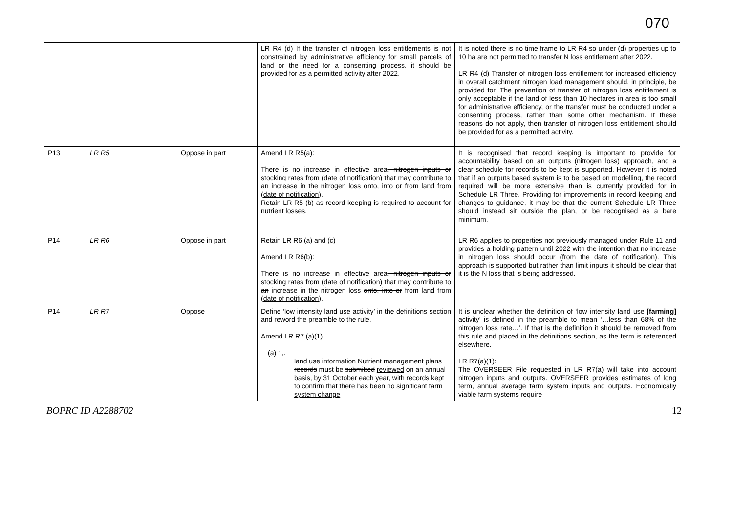070
| | | | LR R4 (d) If the transfer of nitrogen loss entitlements is not constrained by administrative efficiency for small parcels of land or the need for a consenting process, it should be provided for as a permitted activity after 2022. | It is noted there is no time frame to LR R4 so under (d) properties up to 10 ha are not permitted to transfer N loss entitlement after 2022. LR R4 (d) Transfer of nitrogen loss entitlement for increased efficiency in overall catchment nitrogen load management should, in principle, be provided for. The prevention of transfer of nitrogen loss entitlement is only acceptable if the land of less than 10 hectares in area is too small for administrative efficiency, or the transfer must be conducted under a consenting process, rather than some other mechanism. If these reasons do not apply, then transfer of nitrogen loss entitlement should be provided for as a permitted activity. |
| P13 | LR R5 | Oppose in part | Amend LR R5(a): There is no increase in effective area , nitrogen inputs or stocking rates from (date of notification) that may contribute to an increase in the nitrogen loss onto, into or from land from (date of notification) . Retain LR R5 (b) as record keeping is required to account for nutrient losses. | It is recognised that record keeping is important to provide for accountability based on an outputs (nitrogen loss) approach, and a clear schedule for records to be kept is supported. However it is noted that if an outputs based system is to be based on modelling, the record required will be more extensive than is currently provided for in Schedule LR Three. Providing for improvements in record keeping and changes to guidance, it may be that the current Schedule LR Three should instead sit outside the plan, or be recognised as a bare minimum. |
| P14 | LR R6 | Oppose in part | Retain LR R6 (a) and (c) Amend LR R6(b): There is no increase in effective area , nitrogen inputs or stocking rates from (date of notification) that may contribute to an increase in the nitrogen loss onto, into or from land from (date of notification) . | LR R6 applies to properties not previously managed under Rule 11 and provides a holding pattern until 2022 with the intention that no increase in nitrogen loss should occur (from the date of notification). This approach is supported but rather than limit inputs it should be clear that it is the N loss that is being addressed. |
| P14 | LR R7 | Oppose | Define ‘low intensity land use activity’ in the definitions section and reword the preamble to the rule. Amend LR R7 (a)(1) (a) 1,. land use information Nutrient management plans records must be submitted reviewed on an annual basis, by 31 October each year , with records kept to confirm that there has been no significant farm system change | It is unclear whether the definition of ‘low intensity land use [ farming] activity’ is defined in the preamble to mean ‘…less than 68% of the nitrogen loss rate…’. If that is the definition it should be removed from this rule and placed in the definitions section, as the term is referenced elsewhere. LR R7(a)(1): The OVERSEER File requested in LR R7(a) will take into account nitrogen inputs and outputs. OVERSEER provides estimates of long term, annual average farm system inputs and outputs. Economically viable farm systems require |
BOPRC ID A2288702 12